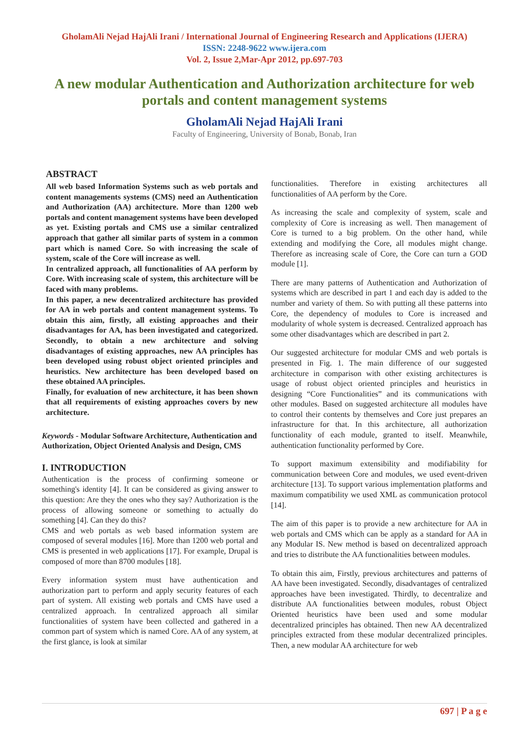GholamAli Nejad HajAli Irani / International Journal of Engineering Research and Applications (IJERA)
ISSN: 2248-9622 www.ijera.com
Vol. 2, Issue 2,Mar-Apr 2012, pp.697-703
A new modular Authentication and Authorization architecture for web portals and content management systems
GholamAli Nejad HajAli Irani
Faculty of Engineering, University of Bonab, Bonab, Iran
ABSTRACT
All web based Information Systems such as web portals and content managements systems (CMS) need an Authentication and Authorization (AA) architecture. More than 1200 web portals and content management systems have been developed as yet. Existing portals and CMS use a similar centralized approach that gather all similar parts of system in a common part which is named Core. So with increasing the scale of system, scale of the Core will increase as well.
In centralized approach, all functionalities of AA perform by Core. With increasing scale of system, this architecture will be faced with many problems.
In this paper, a new decentralized architecture has provided for AA in web portals and content management systems. To obtain this aim, firstly, all existing approaches and their disadvantages for AA, has been investigated and categorized. Secondly, to obtain a new architecture and solving disadvantages of existing approaches, new AA principles has been developed using robust object oriented principles and heuristics. New architecture has been developed based on these obtained AA principles.
Finally, for evaluation of new architecture, it has been shown that all requirements of existing approaches covers by new architecture.
Keywords - Modular Software Architecture, Authentication and Authorization, Object Oriented Analysis and Design, CMS
I. INTRODUCTION
Authentication is the process of confirming someone or something's identity [4]. It can be considered as giving answer to this question: Are they the ones who they say? Authorization is the process of allowing someone or something to actually do something [4]. Can they do this?
CMS and web portals as web based information system are composed of several modules [16]. More than 1200 web portal and CMS is presented in web applications [17]. For example, Drupal is composed of more than 8700 modules [18].
Every information system must have authentication and authorization part to perform and apply security features of each part of system. All existing web portals and CMS have used a centralized approach. In centralized approach all similar functionalities of system have been collected and gathered in a common part of system which is named Core. AA of any system, at the first glance, is look at similar
functionalities. Therefore in existing architectures all functionalities of AA perform by the Core.
As increasing the scale and complexity of system, scale and complexity of Core is increasing as well. Then management of Core is turned to a big problem. On the other hand, while extending and modifying the Core, all modules might change. Therefore as increasing scale of Core, the Core can turn a GOD module [1].
There are many patterns of Authentication and Authorization of systems which are described in part 1 and each day is added to the number and variety of them. So with putting all these patterns into Core, the dependency of modules to Core is increased and modularity of whole system is decreased. Centralized approach has some other disadvantages which are described in part 2.
Our suggested architecture for modular CMS and web portals is presented in Fig. 1. The main difference of our suggested architecture in comparison with other existing architectures is usage of robust object oriented principles and heuristics in designing “Core Functionalities” and its communications with other modules. Based on suggested architecture all modules have to control their contents by themselves and Core just prepares an infrastructure for that. In this architecture, all authorization functionality of each module, granted to itself. Meanwhile, authentication functionality performed by Core.
To support maximum extensibility and modifiability for communication between Core and modules, we used event-driven architecture [13]. To support various implementation platforms and maximum compatibility we used XML as communication protocol [14].
The aim of this paper is to provide a new architecture for AA in web portals and CMS which can be apply as a standard for AA in any Modular IS. New method is based on decentralized approach and tries to distribute the AA functionalities between modules.
To obtain this aim, Firstly, previous architectures and patterns of AA have been investigated. Secondly, disadvantages of centralized approaches have been investigated. Thirdly, to decentralize and distribute AA functionalities between modules, robust Object Oriented heuristics have been used and some modular decentralized principles has obtained. Then new AA decentralized principles extracted from these modular decentralized principles. Then, a new modular AA architecture for web
697 | P a g e